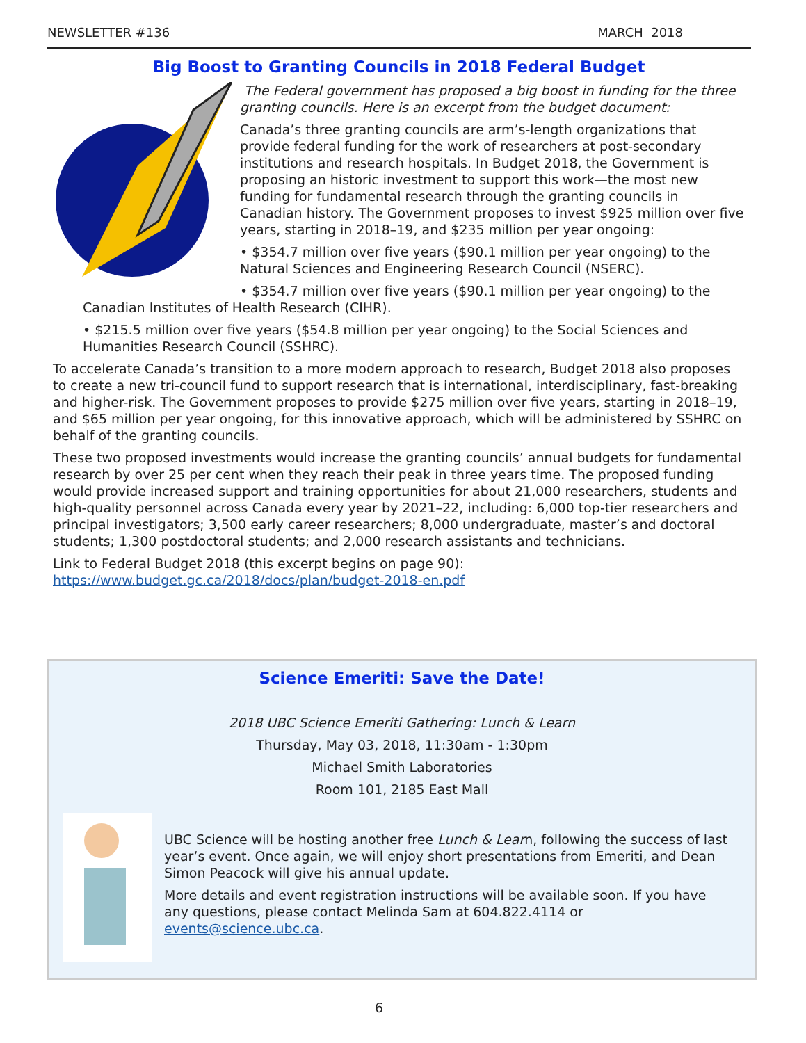NEWSLETTER #136 MARCH 2018
Big Boost to Granting Councils in 2018 Federal Budget
The Federal government has proposed a big boost in funding for the three granting councils. Here is an excerpt from the budget document:
Canada’s three granting councils are arm’s-length organizations that provide federal funding for the work of researchers at post-secondary institutions and research hospitals. In Budget 2018, the Government is proposing an historic investment to support this work—the most new funding for fundamental research through the granting councils in Canadian history. The Government proposes to invest $925 million over five years, starting in 2018–19, and $235 million per year ongoing:
• $354.7 million over five years ($90.1 million per year ongoing) to the Natural Sciences and Engineering Research Council (NSERC).
• $354.7 million over five years ($90.1 million per year ongoing) to the Canadian Institutes of Health Research (CIHR).
• $215.5 million over five years ($54.8 million per year ongoing) to the Social Sciences and Humanities Research Council (SSHRC).
To accelerate Canada’s transition to a more modern approach to research, Budget 2018 also proposes to create a new tri-council fund to support research that is international, interdisciplinary, fast-breaking and higher-risk. The Government proposes to provide $275 million over five years, starting in 2018–19, and $65 million per year ongoing, for this innovative approach, which will be administered by SSHRC on behalf of the granting councils.
These two proposed investments would increase the granting councils’ annual budgets for fundamental research by over 25 per cent when they reach their peak in three years time. The proposed funding would provide increased support and training opportunities for about 21,000 researchers, students and high-quality personnel across Canada every year by 2021–22, including: 6,000 top-tier researchers and principal investigators; 3,500 early career researchers; 8,000 undergraduate, master’s and doctoral students; 1,300 postdoctoral students; and 2,000 research assistants and technicians.
Link to Federal Budget 2018 (this excerpt begins on page 90):
https://www.budget.gc.ca/2018/docs/plan/budget-2018-en.pdf
Science Emeriti: Save the Date!
2018 UBC Science Emeriti Gathering: Lunch & Learn
Thursday, May 03, 2018, 11:30am - 1:30pm
Michael Smith Laboratories
Room 101, 2185 East Mall
UBC Science will be hosting another free Lunch & Learn, following the success of last year’s event. Once again, we will enjoy short presentations from Emeriti, and Dean Simon Peacock will give his annual update.
More details and event registration instructions will be available soon. If you have any questions, please contact Melinda Sam at 604.822.4114 or events@science.ubc.ca.
6